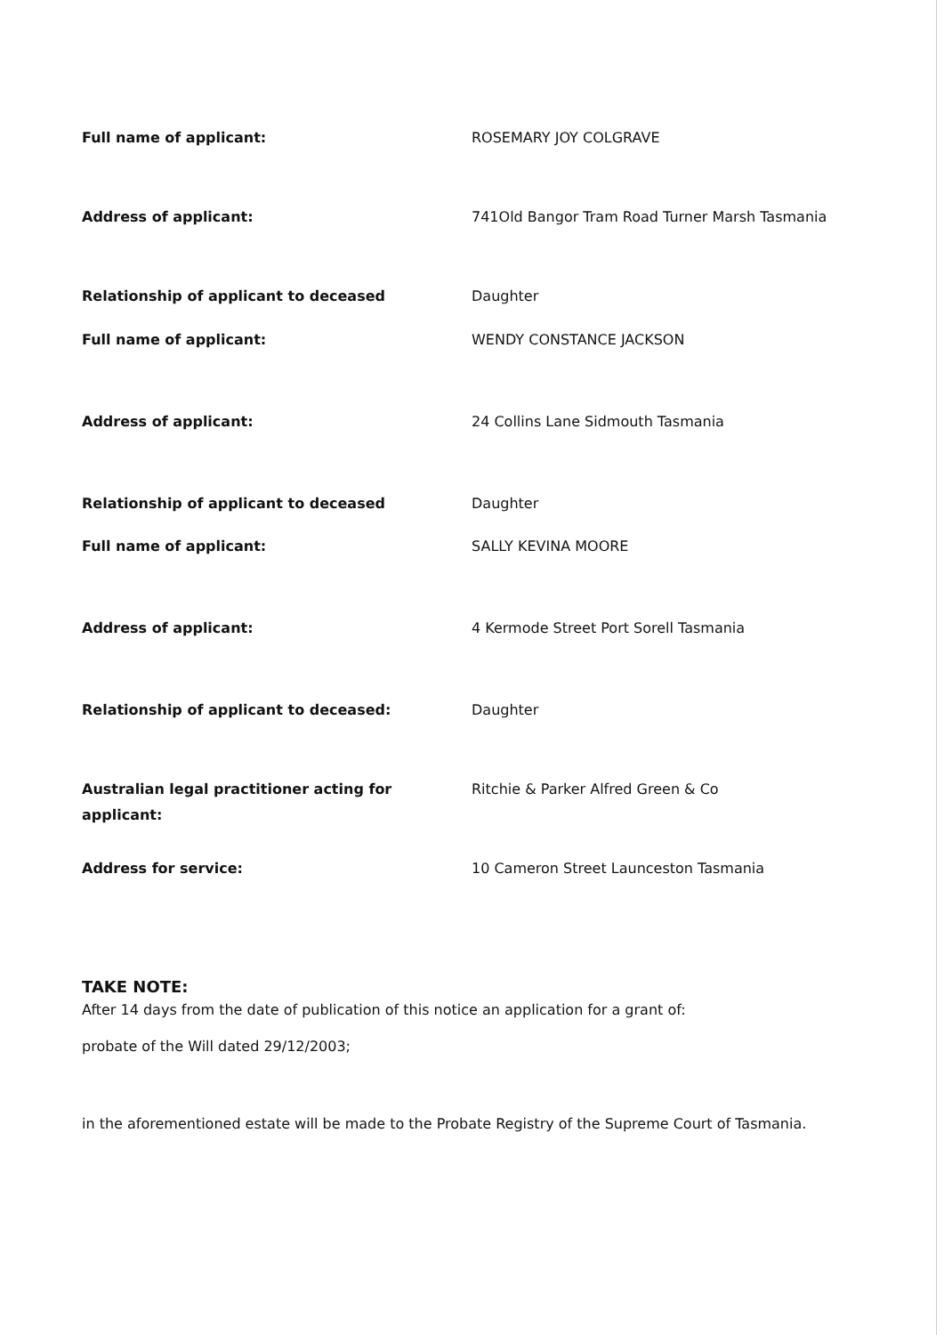Full name of applicant: ROSEMARY JOY COLGRAVE
Address of applicant: 741Old Bangor Tram Road Turner Marsh Tasmania
Relationship of applicant to deceased Daughter
Full name of applicant: WENDY CONSTANCE JACKSON
Address of applicant: 24 Collins Lane Sidmouth Tasmania
Relationship of applicant to deceased Daughter
Full name of applicant: SALLY KEVINA MOORE
Address of applicant: 4 Kermode Street Port Sorell Tasmania
Relationship of applicant to deceased: Daughter
Australian legal practitioner acting for applicant:
Ritchie & Parker Alfred Green & Co
Address for service: 10 Cameron Street Launceston Tasmania
TAKE NOTE:
After 14 days from the date of publication of this notice an application for a grant of:
probate of the Will dated 29/12/2003;
in the aforementioned estate will be made to the Probate Registry of the Supreme Court of Tasmania.